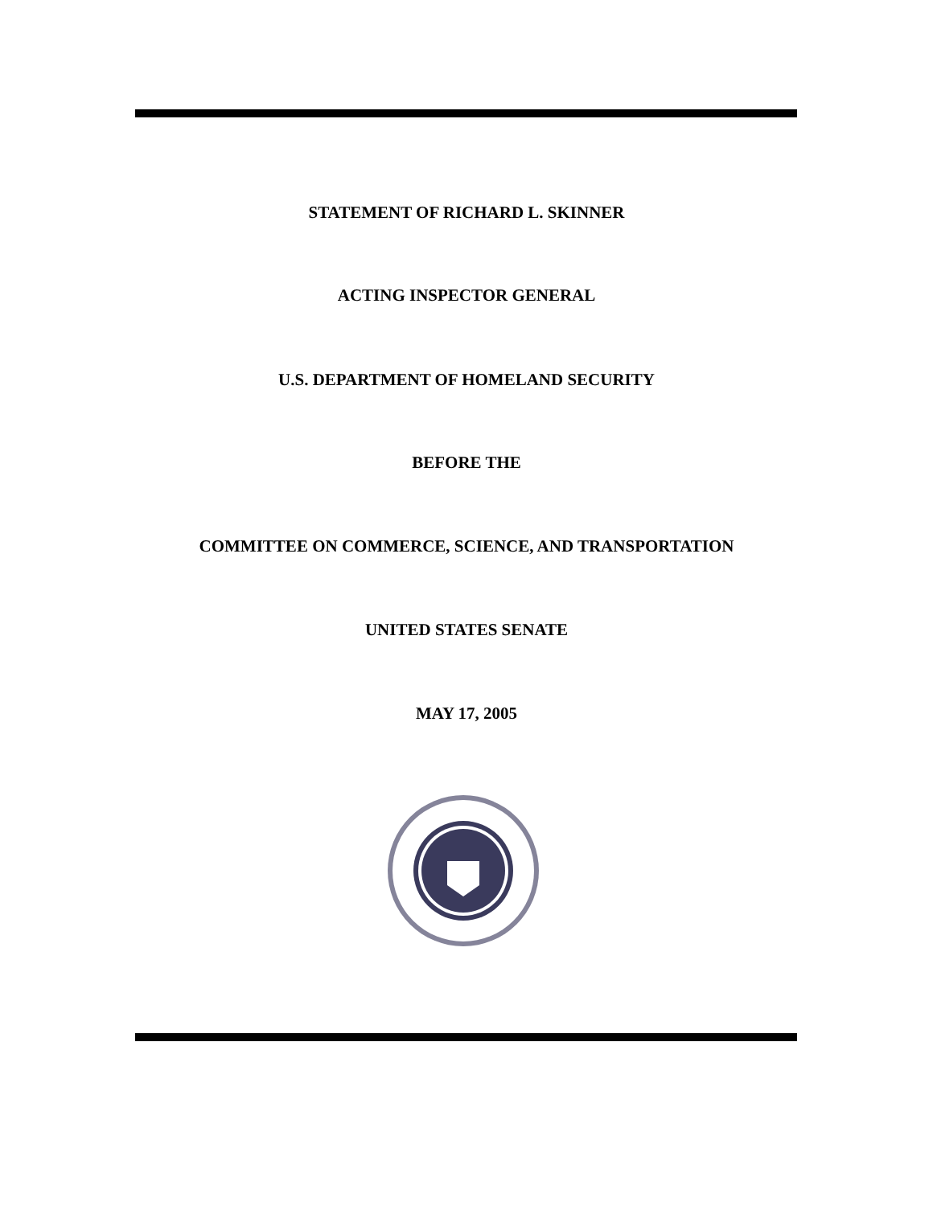STATEMENT OF RICHARD L. SKINNER
ACTING INSPECTOR GENERAL
U.S. DEPARTMENT OF HOMELAND SECURITY
BEFORE THE
COMMITTEE ON COMMERCE, SCIENCE, AND TRANSPORTATION
UNITED STATES SENATE
MAY 17, 2005